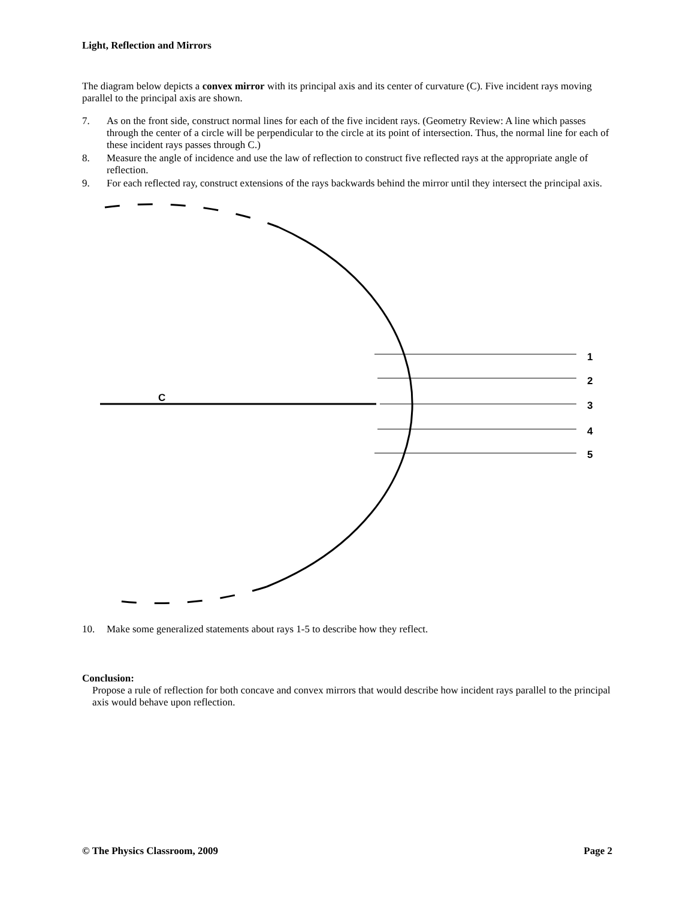Light, Reflection and Mirrors
The diagram below depicts a convex mirror with its principal axis and its center of curvature (C). Five incident rays moving parallel to the principal axis are shown.
7. As on the front side, construct normal lines for each of the five incident rays. (Geometry Review: A line which passes through the center of a circle will be perpendicular to the circle at its point of intersection. Thus, the normal line for each of these incident rays passes through C.)
8. Measure the angle of incidence and use the law of reflection to construct five reflected rays at the appropriate angle of reflection.
9. For each reflected ray, construct extensions of the rays backwards behind the mirror until they intersect the principal axis.
1
2
3
4
5
C
10. Make some generalized statements about rays 1-5 to describe how they reflect.
Conclusion:
Propose a rule of reflection for both concave and convex mirrors that would describe how incident rays parallel to the principal axis would behave upon reflection.
© The Physics Classroom, 2009 Page 2